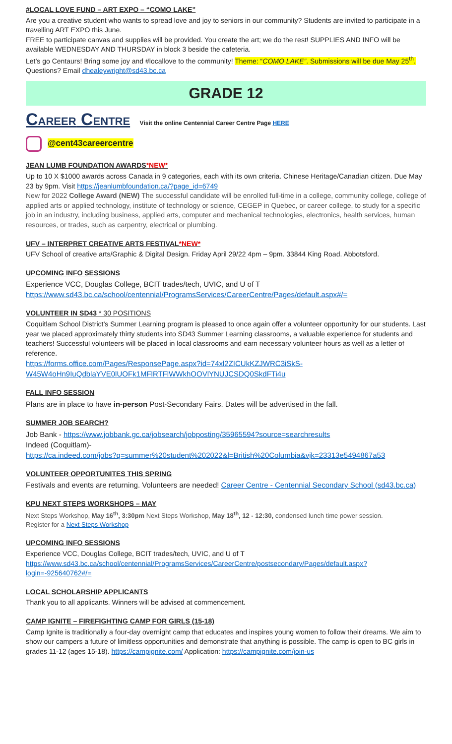#LOCAL LOVE FUND – ART EXPO – “COMO LAKE”
Are you a creative student who wants to spread love and joy to seniors in our community? Students are invited to participate in a travelling ART EXPO this June.
FREE to participate canvas and supplies will be provided. You create the art; we do the rest! SUPPLIES AND INFO will be available WEDNESDAY AND THURSDAY in block 3 beside the cafeteria.
Let’s go Centaurs! Bring some joy and #locallove to the community! Theme: “COMO LAKE”. Submissions will be due May 25<sup>th</sup>. Questions? Email dhealeywright@sd43.bc.ca
GRADE 12
CAREER CENTRE Visit the online Centennial Career Centre Page HERE
@cent43careercentre
JEAN LUMB FOUNDATION AWARDS*NEW*
Up to 10 X $1000 awards across Canada in 9 categories, each with its own criteria. Chinese Heritage/Canadian citizen. Due May 23 by 9pm. Visit https://jeanlumbfoundation.ca/?page_id=6749
New for 2022 College Award (NEW) The successful candidate will be enrolled full-time in a college, community college, college of applied arts or applied technology, institute of technology or science, CEGEP in Quebec, or career college, to study for a specific job in an industry, including business, applied arts, computer and mechanical technologies, electronics, health services, human resources, or trades, such as carpentry, electrical or plumbing.
UFV – INTERPRET CREATIVE ARTS FESTIVAL*NEW*
UFV School of creative arts/Graphic & Digital Design. Friday April 29/22 4pm – 9pm. 33844 King Road. Abbotsford.
UPCOMING INFO SESSIONS
Experience VCC, Douglas College, BCIT trades/tech, UVIC, and U of T
https://www.sd43.bc.ca/school/centennial/ProgramsServices/CareerCentre/Pages/default.aspx#/=
VOLUNTEER IN SD43 * 30 POSITIONS
Coquitlam School District’s Summer Learning program is pleased to once again offer a volunteer opportunity for our students. Last year we placed approximately thirty students into SD43 Summer Learning classrooms, a valuable experience for students and teachers! Successful volunteers will be placed in local classrooms and earn necessary volunteer hours as well as a letter of reference.
https://forms.office.com/Pages/ResponsePage.aspx?id=74xl2ZICUkKZJWRC3iSkS-W45W4oHn9IuQdblaYVE0lUOFk1MFlRTFlWWkhOOVlYNUJCSDQ0SkdFTi4u
FALL INFO SESSION
Plans are in place to have in-person Post-Secondary Fairs. Dates will be advertised in the fall.
SUMMER JOB SEARCH?
Job Bank - https://www.jobbank.gc.ca/jobsearch/jobposting/35965594?source=searchresults
Indeed (Coquitlam)-
https://ca.indeed.com/jobs?q=summer%20student%202022&l=British%20Columbia&vjk=23313e5494867a53
VOLUNTEER OPPORTUNITES THIS SPRING
Festivals and events are returning. Volunteers are needed! Career Centre - Centennial Secondary School (sd43.bc.ca)
KPU NEXT STEPS WORKSHOPS – MAY
Next Steps Workshop, May 16<sup>th</sup>, 3:30pm Next Steps Workshop, May 18<sup>th</sup>, 12 - 12:30, condensed lunch time power session.
Register for a Next Steps Workshop
UPCOMING INFO SESSIONS
Experience VCC, Douglas College, BCIT trades/tech, UVIC, and U of T
https://www.sd43.bc.ca/school/centennial/ProgramsServices/CareerCentre/postsecondary/Pages/default.aspx?login=-925640762#/=
LOCAL SCHOLARSHIP APPLICANTS
Thank you to all applicants. Winners will be advised at commencement.
CAMP IGNITE – FIREFIGHTING CAMP FOR GIRLS (15-18)
Camp Ignite is traditionally a four-day overnight camp that educates and inspires young women to follow their dreams. We aim to show our campers a future of limitless opportunities and demonstrate that anything is possible. The camp is open to BC girls in grades 11-12 (ages 15-18). https://campignite.com/ Application: https://campignite.com/join-us